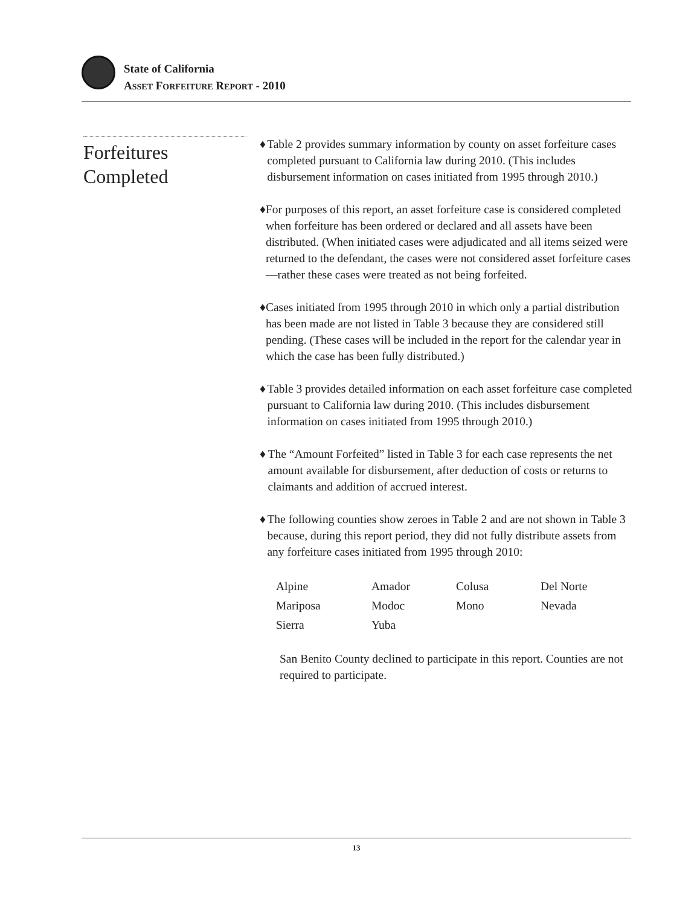State of California
ASSET FORFEITURE REPORT - 2010
Forfeitures
Completed
♦ Table 2 provides summary information by county on asset forfeiture cases completed pursuant to California law during 2010. (This includes disbursement information on cases initiated from 1995 through 2010.)
♦ For purposes of this report, an asset forfeiture case is considered completed when forfeiture has been ordered or declared and all assets have been distributed. (When initiated cases were adjudicated and all items seized were returned to the defendant, the cases were not considered asset forfeiture cases—rather these cases were treated as not being forfeited.
♦ Cases initiated from 1995 through 2010 in which only a partial distribution has been made are not listed in Table 3 because they are considered still pending. (These cases will be included in the report for the calendar year in which the case has been fully distributed.)
♦ Table 3 provides detailed information on each asset forfeiture case completed pursuant to California law during 2010. (This includes disbursement information on cases initiated from 1995 through 2010.)
♦ The “Amount Forfeited” listed in Table 3 for each case represents the net amount available for disbursement, after deduction of costs or returns to claimants and addition of accrued interest.
♦ The following counties show zeroes in Table 2 and are not shown in Table 3 because, during this report period, they did not fully distribute assets from any forfeiture cases initiated from 1995 through 2010:
| Alpine | Amador | Colusa | Del Norte |
| Mariposa | Modoc | Mono | Nevada |
| Sierra | Yuba | | |
San Benito County declined to participate in this report. Counties are not required to participate.
13